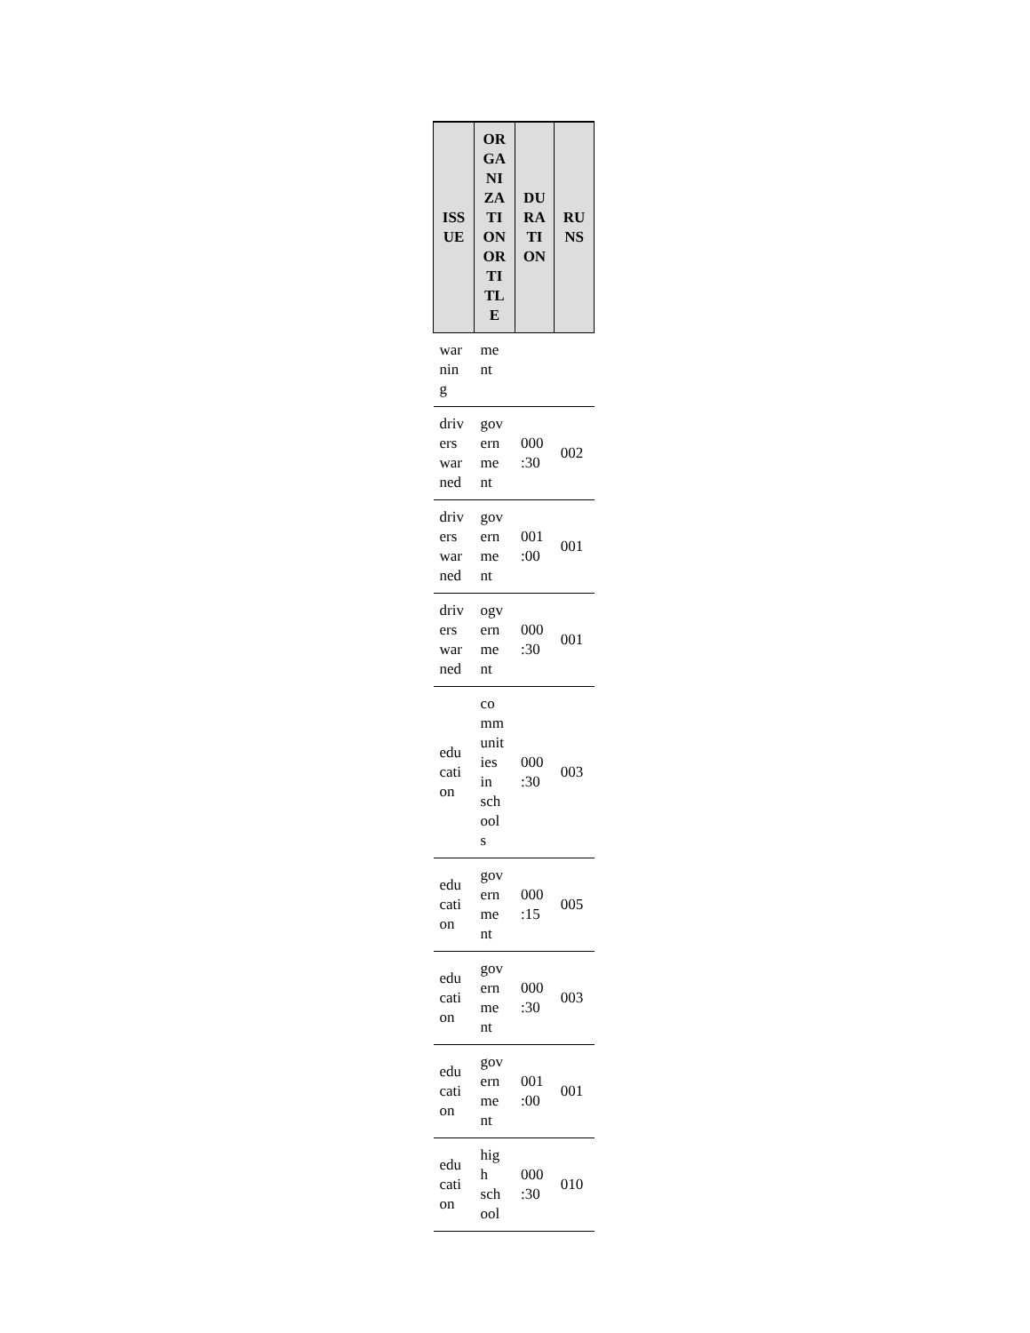| ISS UE | OR GA NI ZA TI ON OR TI TL E | DU RA TI ON | RU NS |
| --- | --- | --- | --- |
| war nin g | me nt | | |
| driv ers war ned | gov ern me nt | 000 :30 | 002 |
| driv ers war ned | gov ern me nt | 001 :00 | 001 |
| driv ers war ned | ogv ern me nt | 000 :30 | 001 |
| edu cati on | co mm unit ies in sch ool s | 000 :30 | 003 |
| edu cati on | gov ern me nt | 000 :15 | 005 |
| edu cati on | gov ern me nt | 000 :30 | 003 |
| edu cati on | gov ern me nt | 001 :00 | 001 |
| edu cati on | hig h sch ool | 000 :30 | 010 |